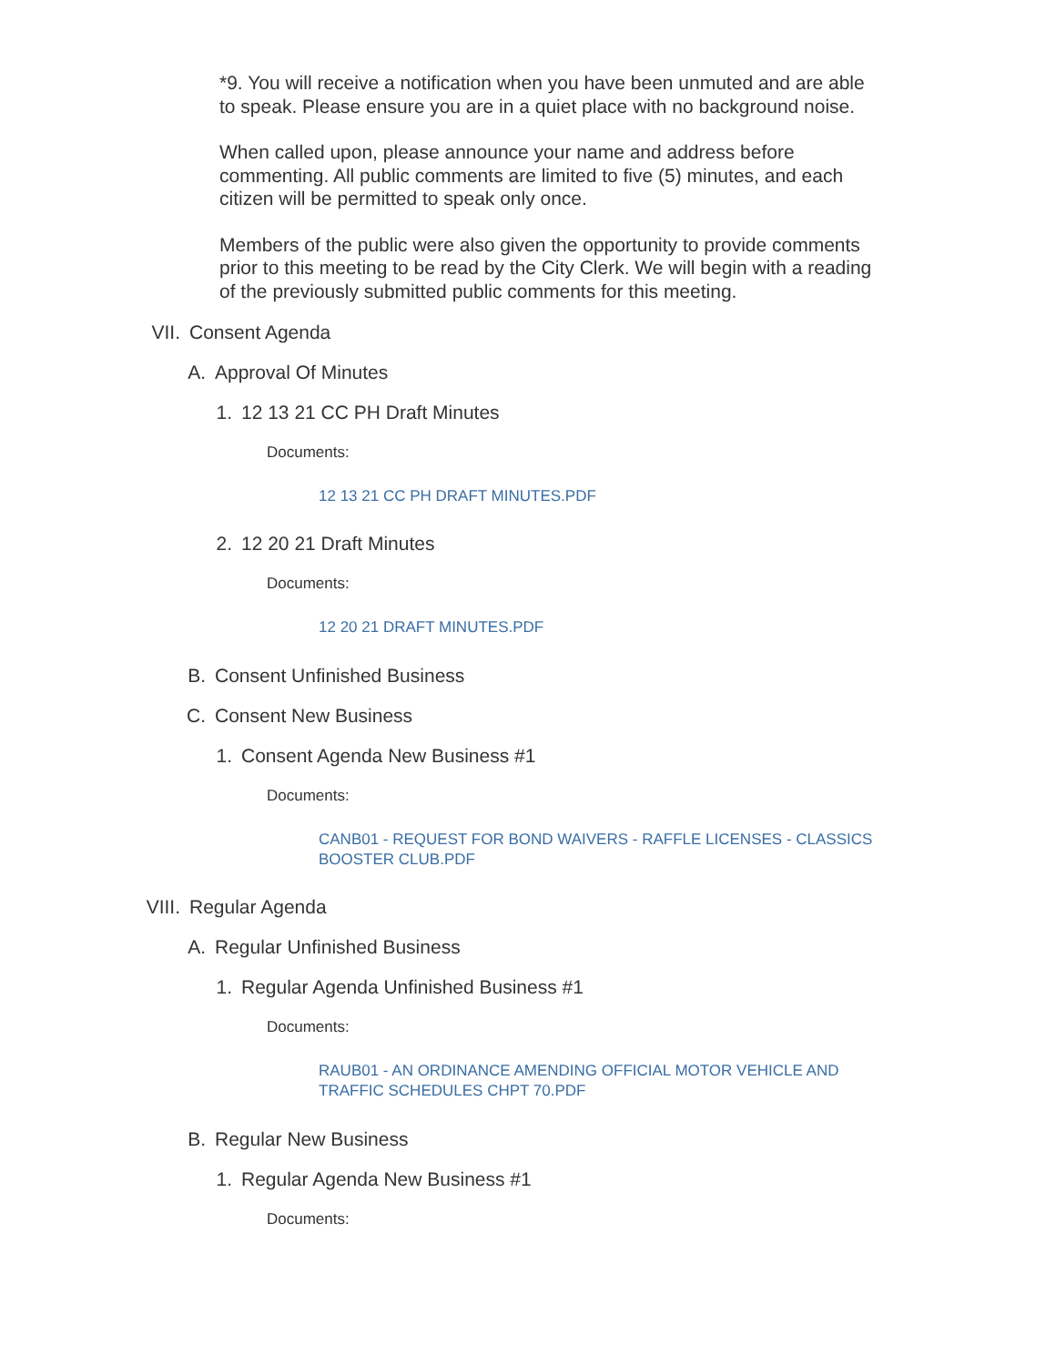*9. You will receive a notification when you have been unmuted and are able to speak. Please ensure you are in a quiet place with no background noise.
When called upon, please announce your name and address before commenting. All public comments are limited to five (5) minutes, and each citizen will be permitted to speak only once.
Members of the public were also given the opportunity to provide comments prior to this meeting to be read by the City Clerk. We will begin with a reading of the previously submitted public comments for this meeting.
VII. Consent Agenda
A. Approval Of Minutes
1. 12 13 21 CC PH Draft Minutes
Documents:
12 13 21 CC PH DRAFT MINUTES.PDF
2. 12 20 21 Draft Minutes
Documents:
12 20 21 DRAFT MINUTES.PDF
B. Consent Unfinished Business
C. Consent New Business
1. Consent Agenda New Business #1
Documents:
CANB01 - REQUEST FOR BOND WAIVERS - RAFFLE LICENSES - CLASSICS BOOSTER CLUB.PDF
VIII. Regular Agenda
A. Regular Unfinished Business
1. Regular Agenda Unfinished Business #1
Documents:
RAUB01 - AN ORDINANCE AMENDING OFFICIAL MOTOR VEHICLE AND TRAFFIC SCHEDULES CHPT 70.PDF
B. Regular New Business
1. Regular Agenda New Business #1
Documents: